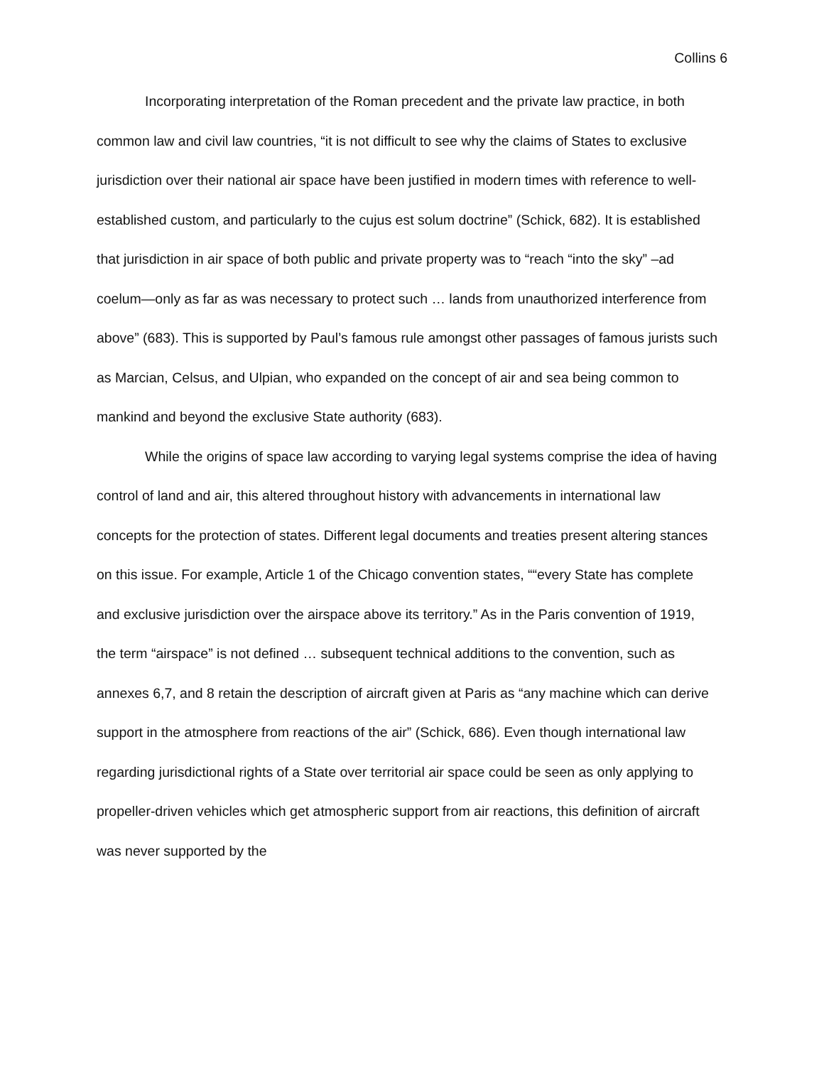Collins 6
Incorporating interpretation of the Roman precedent and the private law practice, in both common law and civil law countries, “it is not difficult to see why the claims of States to exclusive jurisdiction over their national air space have been justified in modern times with reference to well-established custom, and particularly to the cujus est solum doctrine” (Schick, 682). It is established that jurisdiction in air space of both public and private property was to “reach “into the sky” –ad coelum—only as far as was necessary to protect such … lands from unauthorized interference from above” (683). This is supported by Paul’s famous rule amongst other passages of famous jurists such as Marcian, Celsus, and Ulpian, who expanded on the concept of air and sea being common to mankind and beyond the exclusive State authority (683).
While the origins of space law according to varying legal systems comprise the idea of having control of land and air, this altered throughout history with advancements in international law concepts for the protection of states. Different legal documents and treaties present altering stances on this issue. For example, Article 1 of the Chicago convention states, ““every State has complete and exclusive jurisdiction over the airspace above its territory.” As in the Paris convention of 1919, the term “airspace” is not defined … subsequent technical additions to the convention, such as annexes 6,7, and 8 retain the description of aircraft given at Paris as “any machine which can derive support in the atmosphere from reactions of the air” (Schick, 686). Even though international law regarding jurisdictional rights of a State over territorial air space could be seen as only applying to propeller-driven vehicles which get atmospheric support from air reactions, this definition of aircraft was never supported by the